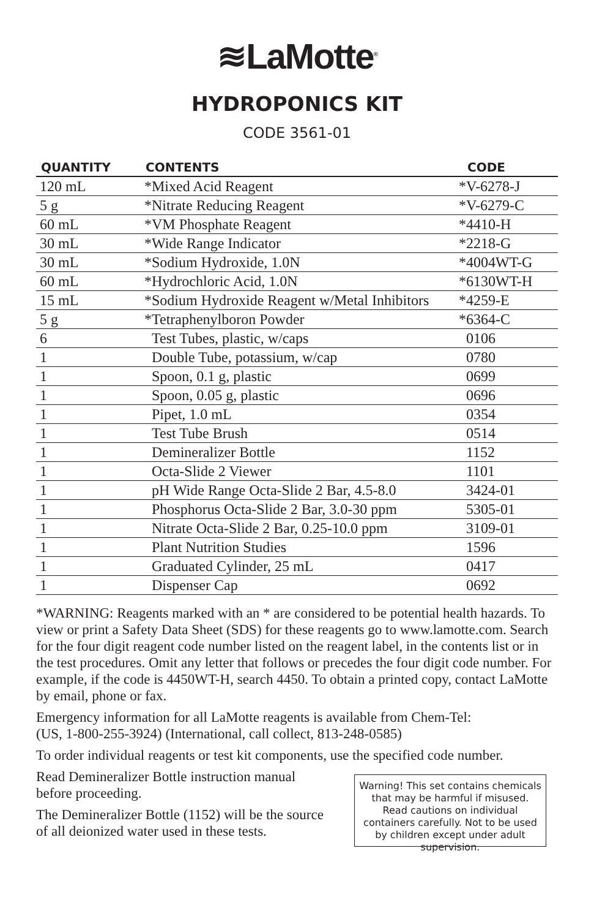≋LaMotte<sup>®</sup>
HYDROPONICS KIT
CODE 3561-01
| QUANTITY | CONTENTS | CODE |
| --- | --- | --- |
| 120 mL | *Mixed Acid Reagent | *V-6278-J |
| 5 g | *Nitrate Reducing Reagent | *V-6279-C |
| 60 mL | *VM Phosphate Reagent | *4410-H |
| 30 mL | *Wide Range Indicator | *2218-G |
| 30 mL | *Sodium Hydroxide, 1.0N | *4004WT-G |
| 60 mL | *Hydrochloric Acid, 1.0N | *6130WT-H |
| 15 mL | *Sodium Hydroxide Reagent w/Metal Inhibitors | *4259-E |
| 5 g | *Tetraphenylboron Powder | *6364-C |
| 6 | Test Tubes, plastic, w/caps | 0106 |
| 1 | Double Tube, potassium, w/cap | 0780 |
| 1 | Spoon, 0.1 g, plastic | 0699 |
| 1 | Spoon, 0.05 g, plastic | 0696 |
| 1 | Pipet, 1.0 mL | 0354 |
| 1 | Test Tube Brush | 0514 |
| 1 | Demineralizer Bottle | 1152 |
| 1 | Octa-Slide 2 Viewer | 1101 |
| 1 | pH Wide Range Octa-Slide 2 Bar, 4.5-8.0 | 3424-01 |
| 1 | Phosphorus Octa-Slide 2 Bar, 3.0-30 ppm | 5305-01 |
| 1 | Nitrate Octa-Slide 2 Bar, 0.25-10.0 ppm | 3109-01 |
| 1 | Plant Nutrition Studies | 1596 |
| 1 | Graduated Cylinder, 25 mL | 0417 |
| 1 | Dispenser Cap | 0692 |
*WARNING: Reagents marked with an * are considered to be potential health hazards. To view or print a Safety Data Sheet (SDS) for these reagents go to www.lamotte.com. Search for the four digit reagent code number listed on the reagent label, in the contents list or in the test procedures. Omit any letter that follows or precedes the four digit code number. For example, if the code is 4450WT-H, search 4450. To obtain a printed copy, contact LaMotte by email, phone or fax.
Emergency information for all LaMotte reagents is available from Chem-Tel:
(US, 1-800-255-3924) (International, call collect, 813-248-0585)
To order individual reagents or test kit components, use the specified code number.
Read Demineralizer Bottle instruction manual before proceeding.
The Demineralizer Bottle (1152) will be the source of all deionized water used in these tests.
Warning! This set contains chemicals that may be harmful if misused. Read cautions on individual containers carefully. Not to be used by children except under adult supervision.